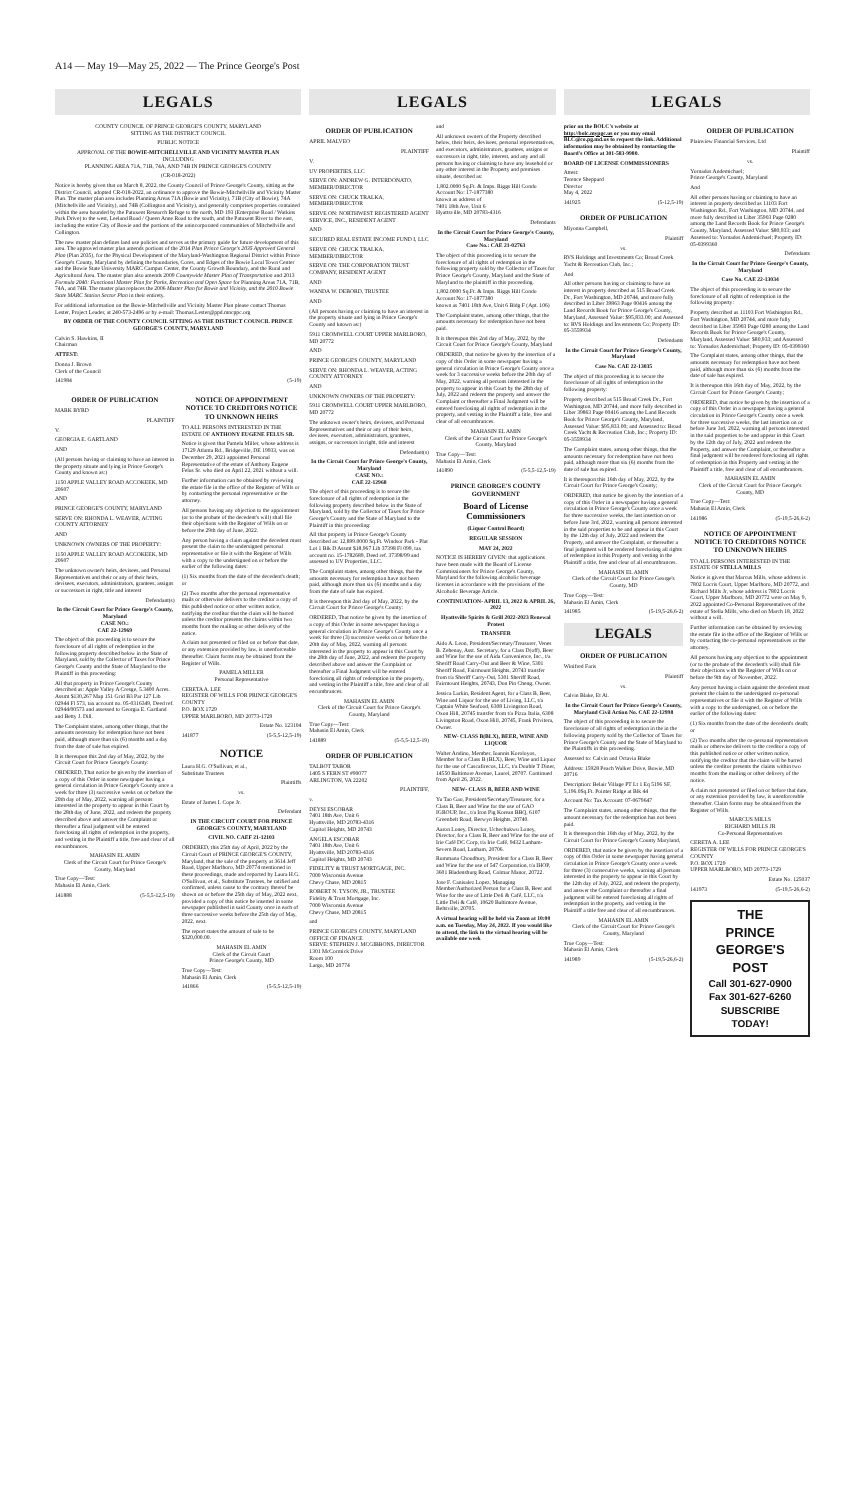A14 — May 19—May 25, 2022 — The Prince George's Post
LEGALS
LEGALS
LEGALS
COUNTY COUNCIL OF PRINCE GEORGE'S COUNTY, MARYLAND
SITTING AS THE DISTRICT COUNCIL
PUBLIC NOTICE
APPROVAL OF THE BOWIE-MITCHELLVILLE AND VICINITY MASTER PLAN
INCLUDING
PLANNING AREA 71A, 71B, 74A, AND 74B IN PRINCE GEORGE'S COUNTY
(CR-018-2022)
Notice is hereby given that on March 8, 2022, the County Council of Prince George's County, sitting as the District Council, adopted CR-018-2022, an ordinance to approve the Bowie-Mitchellville and Vicinity Master Plan. The master plan area includes Planning Areas 71A (Bowie and Vicinity), 71B (City of Bowie), 74A (Mitchellville and Vicinity), and 74B (Collington and Vicinity), and generally comprises properties contained within the area bounded by the Patuxent Research Refuge to the north, MD 193 (Enterprise Road / Watkins Park Drive) to the west, Leeland Road / Queen Anne Road to the south, and the Patuxent River to the east, including the entire City of Bowie and the portions of the unincorporated communities of Mitchellville and Collington.
The new master plan defines land use policies and serves as the primary guide for future development of this area. The approved master plan amends portions of the 2014 Plan Prince George's 2035 Approved General Plan (Plan 2035), for the Physical Development of the Maryland-Washington Regional District within Prince George's County, Maryland by defining the boundaries, Cores, and Edges of the Bowie Local Town Center and the Bowie State University MARC Campus Center, the County Growth Boundary, and the Rural and Agricultural Area. The master plan also amends 2009 Countywide Master Plan of Transportation and 2013 Formula 2040: Functional Master Plan for Parks, Recreation and Open Space for Planning Areas 71A, 71B, 74A, and 74B. The master plan replaces the 2006 Master Plan for Bowie and Vicinity, and the 2010 Bowie State MARC Station Sector Plan in their entirety.
For additional information on the Bowie-Mitchellville and Vicinity Master Plan please contact Thomas Lester, Project Leader, at 240-573-2496 or by e-mail: Thomas.Lester@ppd.mncppc.org
BY ORDER OF THE COUNTY COUNCIL SITTING AS THE DISTRICT COUNCIL PRINCE GEORGE'S COUNTY, MARYLAND
Calvin S. Hawkins, II
Chairman
ATTEST:
Donna J. Brown
Clerk of the Council
141984 (5-19)
ORDER OF PUBLICATION
MARK BYRD
PLAINTIFF
V.
GEORGIA E. GARTLAND
AND
(All persons having or claiming to have an interest in the property situate and lying in Prince George's County and known as:)
1150 APPLE VALLEY ROAD ACCOKEEK, MD 20607
AND
PRINCE GEORGE'S COUNTY, MARYLAND
SERVE ON: RHONDA L. WEAVER, ACTING COUNTY ATTORNEY
AND
UNKNOWN OWNERS OF THE PROPERTY:
1150 APPLE VALLEY ROAD ACCOKEEK, MD 20607
The unknown owner's heirs, devisees, and Personal Representatives and their or any of their heirs, devisees, executors, administrators, grantees, assigns or successors in right, title and interest
Defendant(s)
In the Circuit Court for Prince George's County, Maryland
CASE NO.:
CAE 22-12969
The object of this proceeding is to secure the foreclosure of all rights of redemption in the following property described below in the State of Maryland, sold by the Collector of Taxes for Prince George's County and the State of Maryland to the Plaintiff in this proceeding:
All that property in Prince George's County described as: Apple Valley A Cresge, 5.3400 Acres. Assmt $130,267 Map 151 Grid B3 Par 127 Lib 02944 Fl 573, tax account no. 05-0316349, Deed ref. 02944/00573 and assessed to Georgia E. Gartland and Betty J. Dill.
The Complaint states, among other things, that the amounts necessary for redemption have not been paid, although more than six (6) months and a day from the date of sale has expired.
It is thereupon this 2nd day of May, 2022, by the Circuit Court for Prince George's County:
ORDERED, That notice be given by the insertion of a copy of this Order in some newspaper having a general circulation in Prince George's County once a week for three (3) successive weeks on or before the 20th day of May, 2022, warning all persons interested in the property to appear in this Court by the 28th day of June, 2022, and redeem the property described above and answer the Complaint or thereafter a final judgment will be entered foreclosing all rights of redemption in the property, and vesting in the Plaintiff a title, free and clear of all encumbrances.
MAHASIN EL AMIN
Clerk of the Circuit Court for Prince George's County, Maryland
True Copy—Test:
Mahasin El Amin, Clerk
141888 (5-5,5-12,5-19)
NOTICE OF APPOINTMENT NOTICE TO CREDITORS NOTICE TO UNKNOWN HEIRS
TO ALL PERSONS INTERESTED IN THE ESTATE OF ANTHONY EUGENE FELUS SR.
Notice is given that Pamela Miller, whose address is 17129 Atlanta Rd., Bridgeville, DE 19933, was on December 29, 2021 appointed Personal Representative of the estate of Anthony Eugene Felus Sr. who died on April 22, 2021 without a will.
Further information can be obtained by reviewing the estate file in the office of the Register of Wills or by contacting the personal representative or the attorney.
All persons having any objection to the appointment (or to the probate of the decedent's will) shall file their objections with the Register of Wills on or before the 29th day of June, 2022.
Any person having a claim against the decedent must present the claim to the undersigned personal representative or file it with the Register of Wills with a copy to the undersigned on or before the earlier of the following dates:
(1) Six months from the date of the decedent's death; or
(2) Two months after the personal representative mails or otherwise delivers to the creditor a copy of this published notice or other written notice, notifying the creditor that the claim will be barred unless the creditor presents the claims within two months from the mailing or other delivery of the notice.
A claim not presented or filed on or before that date, or any extension provided by law, is unenforceable thereafter. Claim forms may be obtained from the Register of Wills.
PAMELA MILLER
Personal Representative
CERETA A. LEE
REGISTER OF WILLS FOR PRINCE GEORGE'S COUNTY
P.O. BOX 1729
UPPER MARLBORO, MD 20773-1729
Estate No. 123104
141877 (5-5,5-12,5-19)
NOTICE
Laura H.G. O'Sullivan, et al.,
Substitute Trustees
Plaintiffs
vs.
Estate of James I. Cope Jr.
Defendant
IN THE CIRCUIT COURT FOR PRINCE GEORGE'S COUNTY, MARYLAND
CIVIL NO. CAEF 21-12103
ORDERED, this 25th day of April, 2022 by the Circuit Court of PRINCE GEORGE'S COUNTY, Maryland, that the sale of the property at 3614 Jeff Road, Upper Marlboro, MD 20774 mentioned in these proceedings, made and reported by Laura H.G. O'Sullivan, et al., Substitute Trustees, be ratified and confirmed, unless cause to the contrary thereof be shown on or before the 25th day of May, 2022 next, provided a copy of this notice be inserted in some newspaper published in said County once in each of three successive weeks before the 25th day of May, 2022, next.
The report states the amount of sale to be $320,000.00.
MAHASIN EL AMIN
Clerk of the Circuit Court
Prince George's County, MD
True Copy—Test:
Mahasin El Amin, Clerk
141866 (5-5,5-12,5-19)
ORDER OF PUBLICATION
APRIL MALVEO
PLAINTIFF
V.
UV PROPERTIES, LLC
SERVE ON: ANDREW G. INTERDONATO, MEMBER/DIRECTOR
SERVE ON: CHUCK TRALKA, MEMBER/DIRECTOR
SERVE ON: NORTHWEST REGISTERED AGENT SERVICE, INC., RESIDENT AGENT
AND
SECURED REAL ESTATE INCOME FUND I, LLC
SERVE ON: CHUCK TRALKA, MEMBER/DIRECTOR
SERVE ON: THE CORPORATION TRUST COMPANY, RESIDENT AGENT
AND
WANDA W. DEBORD, TRUSTEE
AND
(All persons having or claiming to have an interest in the property situate and lying in Prince George's County and known as:)
5911 CROMWELL COURT UPPER MARLBORO, MD 20772
AND
PRINCE GEORGE'S COUNTY, MARYLAND
SERVE ON: RHONDA L. WEAVER, ACTING COUNTY ATTORNEY
AND
UNKNOWN OWNERS OF THE PROPERTY:
5911 CROMWELL COURT UPPER MARLBORO, MD 20772
The unknown owner's heirs, devisees, and Personal Representatives and their or any of their heirs, devisees, executors, administrators, grantees, assigns, or successors in right, title and interest
Defendant(s)
In the Circuit Court for Prince George's County, Maryland
CASE NO.:
CAE 22-12968
The object of this proceeding is to secure the foreclosure of all rights of redemption in the following property described below in the State of Maryland, sold by the Collector of Taxes for Prince George's County and the State of Maryland to the Plaintiff in this proceeding:
All that property in Prince George's County described as: 12,899.0000 Sq.Ft. Windsor Park - Plat Lot 1 Blk D Assmt $18,967 Lib 37398 Fl 099, tax account no. 15-1782689, Deed ref. 37398/99 and assessed to UV Properties, LLC.
The Complaint states, among other things, that the amounts necessary for redemption have not been paid, although more than six (6) months and a day from the date of sale has expired.
It is thereupon this 2nd day of May, 2022, by the Circuit Court for Prince George's County:
ORDERED, That notice be given by the insertion of a copy of this Order in some newspaper having a general circulation in Prince George's County once a week for three (3) successive weeks on or before the 20th day of May, 2022, warning all persons interested in the property to appear in this Court by the 28th day of June, 2022, and redeem the property described above and answer the Complaint or thereafter a Final Judgment will be entered foreclosing all rights of redemption in the property, and vesting in the Plaintiff a title, free and clear of all encumbrances.
MAHASIN EL AMIN
Clerk of the Circuit Court for Prince George's County, Maryland
True Copy—Test:
Mahasin El Amin, Clerk
141889 (5-5,5-12,5-19)
ORDER OF PUBLICATION
TALBOT TABOR
1405 S FERN ST #90077
ARLINGTON, VA 22202
PLAINTIFF,
v.
DEYSI ESCOBAR
7401 18th Ave, Unit 6
Hyattsville, MD 20783-4316
Capitol Heights, MD 20743
ANGELA ESCOBAR
7401 18th Ave, Unit 6
Hyattsville, MD 20783-4316
Capitol Heights, MD 20743
FIDELITY & TRUST MORTGAGE, INC.
7000 Wisconsin Avenue
Chevy Chase, MD 20815
ROBERT N. TYSON, JR., TRUSTEE
Fidelity & Trust Mortgage, Inc.
7000 Wisconsin Avenue
Chevy Chase, MD 20815
and
PRINCE GEORGE'S COUNTY, MARYLAND
OFFICE OF FINANCE
SERVE: STEPHEN J. MCGIBBONS, DIRECTOR
1301 McCormick Drive
Room 100
Largo, MD 20774
and
All unknown owners of the Property described below, their heirs, devisees, personal representatives, and executors, administrators, grantees, assigns or successors in right, title, interest, and any and all persons having or claiming to have any leasehold or any other interest in the Property and premises situate, described as:
1,802.0000 Sq.Ft. & Imps. Riggs Hill Condo
Account No: 17-1877380
known as address of
7401 18th Ave, Unit 6
Hyattsville, MD 20783-4316
Defendants
In the Circuit Court for Prince George's County, Maryland
Case No.: CAE 21-02763
The object of this proceeding is to secure the foreclosure of all rights of redemption in the following property sold by the Collector of Taxes for Prince George's County, Maryland and the State of Maryland to the plaintiff in this proceeding.
1,802.0000 Sq.Ft. & Imps. Riggs Hill Condo
Account No: 17-1877380
known as 7401 18th Ave, Unit 6 Bldg F (Apt. 106)
The Complaint states, among other things, that the amounts necessary for redemption have not been paid.
It is thereupon this 2nd day of May, 2022, by the Circuit Court for Prince George's County, Maryland
ORDERED, that notice be given by the insertion of a copy of this Order in some newspaper having a general circulation in Prince George's County once a week for 3 successive weeks before the 20th day of May, 2022, warning all persons interested in the property to appear in this Court by the 28th day of July, 2022 and redeem the property and answer the Complaint or thereafter a Final Judgment will be entered foreclosing all rights of redemption in the property, and vesting in the Plaintiff a title, free and clear of all encumbrances.
MAHASIN EL AMIN
Clerk of the Circuit Court for Prince George's County, Maryland
True Copy—Test:
Mahasin El Amin, Clerk
141890 (5-5,5-12,5-19)
PRINCE GEORGE'S COUNTY GOVERNMENT
Board of License Commissioners
(Liquor Control Board)
REGULAR SESSION
MAY 24, 2022
NOTICE IS HEREBY GIVEN: that applications have been made with the Board of License Commissioners for Prince George's County, Maryland for the following alcoholic beverage licenses in accordance with the provisions of the Alcoholic Beverage Article.
CONTINUATION- APRIL 13, 2022 & APRIL 26, 2022
Hyattsville Spirits & Grill 2022-2023 Renewal Protest
TRANSFER
Aido A. Leon, President/Secretary/Treasurer, Venes B. Zebenay, Asst. Secretary, for a Class D(off), Beer and Wine for the use of Aida Convenience, Inc., t/a Sheriff Road Carry-Out and Beer & Wine, 5301 Sheriff Road, Fairmount Heights, 20743 transfer from t/a Sheriff Carry-Out, 5301 Sheriff Road, Fairmount Heights, 20743, Don Pin Cheng, Owner.
Jessica Larkin, Resident Agent, for a Class B, Beer, Wine and Liquor for the use of Living, LLC, t/a Captain White Seafood, 6308 Livingston Road, Oxon Hill, 20745 transfer from t/a Pizza Italia, 6308 Livingston Road, Oxon Hill, 20745, Frank Privitera, Owner.
NEW- CLASS B(BLX), BEER, WINE AND LIQUOR
Walter Andino, Member, Ioannis Koroloyos, Member for a Class B (BLX), Beer, Wine and Liquor for the use of Cascafirecos, LLC, t/a Double T Diner, 14550 Baltimore Avenue, Laurel, 20707. Continued from April 26, 2022.
NEW- CLASS B, BEER AND WINE
Yu Tao Gao, President/Secretary/Treasurer, for a Class B, Beer and Wine for the use of GAO IGROUP, Inc., t/a Iron Pig Korean BBQ, 6107 Greenbelt Road, Berwyn Heights, 20740.
Aaron Loney, Director, Uchechukwu Loney, Director, for a Class B, Beer and Wine for the use of Irie Café DC Corp, t/a Irie Café, 9432 Lanham-Severn Road, Lanham, 20706.
Rummana Choudhury, President for a Class B, Beer and Wine for the use of 547 Corporation, t/a IHOP, 3601 Bladensburg Road, Colmar Manor, 20722.
Jose F. Canisalez Lopez, Managing Member/Authorized Person for a Class B, Beer and Wine for the use of Little Deli & Café, LLC, t/a Little Deli & Café, 10620 Baltimore Avenue, Beltsville, 20705.
A virtual hearing will be held via Zoom at 10:00 a.m. on Tuesday, May 24, 2022. If you would like to attend, the link to the virtual hearing will be available one week
prior on the BOLC's website at http://bolc.mypgc.us or you may email BLC@co.pg.md.us to request the link. Additional information may be obtained by contacting the Board's Office at 301-583-9980.
BOARD OF LICENSE COMMISSIONERS
Attest:
Terence Sheppard
Director
May 4, 2022
141925 (5-12,5-19)
ORDER OF PUBLICATION
Miyonna Campbell,
Plaintiff
vs.
RVS Holdings and Investments Co; Broad Creek Yacht & Recreation Club, Inc.;
And
All other persons having or claiming to have an interest in property described as 515 Broad Creek Dr., Fort Washington, MD 20744, and more fully described in Liber 39863 Page 00416 among the Land Records Book for Prince George's County, Maryland, Assessed Value: $95,833.00; and Assessed to: RVS Holdings and Investments Co; Property ID: 05-3559934
Defendants
In the Circuit Court for Prince George's County, Maryland
Case No. CAE 22-13035
The object of this proceeding is to secure the foreclosure of all rights of redemption in the following property:
Property described as 515 Broad Creek Dr., Fort Washington, MD 20744, and more fully described in Liber 39863 Page 00416 among the Land Records Book for Prince George's County, Maryland, Assessed Value: $95,833.00; and Assessed to: Broad Creek Yacht & Recreation Club, Inc.; Property ID: 05-3559934
The Complaint states, among other things, that the amounts necessary for redemption have not been paid, although more than six (6) months from the date of sale has expired.
It is thereupon this 16th day of May, 2022, by the Circuit Court for Prince George's County;
ORDERED, that notice be given by the insertion of a copy of this Order in a newspaper having a general circulation in Prince George's County once a week for three successive weeks, the last insertion on or before June 3rd, 2022, warning all persons interested in the said properties to be and appear in this Court by the 12th day of July, 2022 and redeem the Property, and answer the Complaint, or thereafter a final judgment will be rendered foreclosing all rights of redemption in this Property and vesting in the Plaintiff a title, free and clear of all encumbrances.
MAHASIN EL AMIN
Clerk of the Circuit Court for Prince George's County, MD
True Copy—Test:
Mahasin El Amin, Clerk
141985 (5-19,5-26,6-2)
LEGALS
ORDER OF PUBLICATION
Winifred Faris
Plaintiff
vs.
Calvin Blake, Et Al.
In the Circuit Court for Prince George's County, Maryland Civil Action No. CAE 22-12998
The object of this proceeding is to secure the foreclosure of all rights of redemption in the in the following property sold by the Collector of Taxes for Prince George's County and the State of Maryland to the Plaintiffs in this proceeding.
Assessed to: Calvin and Octavia Blake
Address: 15928 Peach Walker Drive, Bowie, MD 20716
Description: Belair Village PT Lt 1 Eq 5196 SF, 5,196.0Sq.Ft. Pointer Ridge at Blk 44
Account No: Tax Account: 07-0679647
The Complaint states, among other things, that the amount necessary for the redemption has not been paid.
It is thereupon this 16th day of May, 2022, by the Circuit Court for Prince George's County Maryland,
ORDERED, that notice be given by the insertion of a copy of this Order in some newspaper having general circulation in Prince George's County once a week for three (3) consecutive weeks, warning all persons interested in the property to appear in this Court by the 12th day of July, 2022, and redeem the property, and answer the Complaint or thereafter a final judgment will be entered foreclosing all rights of redemption in the property, and vesting in the Plaintiff a title free and clear of all encumbrances.
MAHASIN EL AMIN
Clerk of the Circuit Court for Prince George's County, Maryland
True Copy—Test:
Mahasin El Amin, Clerk
141989 (5-19,5-26,6-2)
ORDER OF PUBLICATION
Plainview Financial Services, Ltd
Plaintiff
vs.
Yornados Andemichael;
Prince George's County, Maryland
And
All other persons having or claiming to have an interest in property described as 11103 Fort Washington Rd., Fort Washington, MD 20744, and more fully described in Liber 35903 Page 0280 among the Land Records Book for Prince George's County, Maryland, Assessed Value: $80,933; and Assessed to: Yornados Andemichael; Property ID: 05-0399360
Defendants
In the Circuit Court for Prince George's County, Maryland
Case No. CAE 22-13034
The object of this proceeding is to secure the foreclosure of all rights of redemption in the following property:
Property described as 11103 Fort Washington Rd., Fort Washington, MD 20744, and more fully described in Liber 35903 Page 0280 among the Land Records Book for Prince George's County, Maryland, Assessed Value: $80,933; and Assessed to: Yornados Andemichael; Property ID: 05-0399360
The Complaint states, among other things, that the amounts necessary for redemption have not been paid, although more than six (6) months from the date of sale has expired.
It is thereupon this 16th day of May, 2022, by the Circuit Court for Prince George's County;
ORDERED, that notice be given by the insertion of a copy of this Order in a newspaper having a general circulation in Prince George's County once a week for three successive weeks, the last insertion on or before June 3rd, 2022, warning all persons interested in the said properties to be and appear in this Court by the 12th day of July, 2022 and redeem the Property, and answer the Complaint, or thereafter a final judgment will be rendered foreclosing all rights of redemption in this Property and vesting in the Plaintiff a title, free and clear of all encumbrances.
MAHASIN EL AMIN
Clerk of the Circuit Court for Prince George's County, MD
True Copy—Test:
Mahasin El Amin, Clerk
141986 (5-19,5-26,6-2)
NOTICE OF APPOINTMENT NOTICE TO CREDITORS NOTICE TO UNKNOWN HEIRS
TO ALL PERSONS INTERESTED IN THE ESTATE OF STELLA MILLS
Notice is given that Marcus Mills, whose address is 7802 Locris Court, Upper Marlboro, MD 20772, and Richard Mills Jr, whose address is 7802 Locris Court, Upper Marlboro, MD 20772 were on May 9, 2022 appointed Co-Personal Representatives of the estate of Stella Mills, who died on March 18, 2022 without a will.
Further information can be obtained by reviewing the estate file in the office of the Register of Wills or by contacting the co-personal representatives or the attorney.
All persons having any objection to the appointment (or to the probate of the decedent's will) shall file their objections with the Register of Wills on or before the 9th day of November, 2022.
Any person having a claim against the decedent must present the claim to the undersigned co-personal representatives or file it with the Register of Wills with a copy to the undersigned, on or before the earlier of the following dates:
(1) Six months from the date of the decedent's death; or
(2) Two months after the co-personal representatives mails or otherwise delivers to the creditor a copy of this published notice or other written notice, notifying the creditor that the claim will be barred unless the creditor presents the claims within two months from the mailing or other delivery of the notice.
A claim not presented or filed on or before that date, or any extension provided by law, is unenforceable thereafter. Claim forms may be obtained from the Register of Wills.
MARCUS MILLS
RICHARD MILLS JR
Co-Personal Representatives
CERETA A. LEE
REGISTER OF WILLS FOR PRINCE GEORGE'S COUNTY
P.O. BOX 1729
UPPER MARLBORO, MD 20773-1729
Estate No. 125037
141973 (5-19,5-26,6-2)
THE
PRINCE GEORGE'S POST
Call 301-627-0900
Fax 301-627-6260
SUBSCRIBE
TODAY!